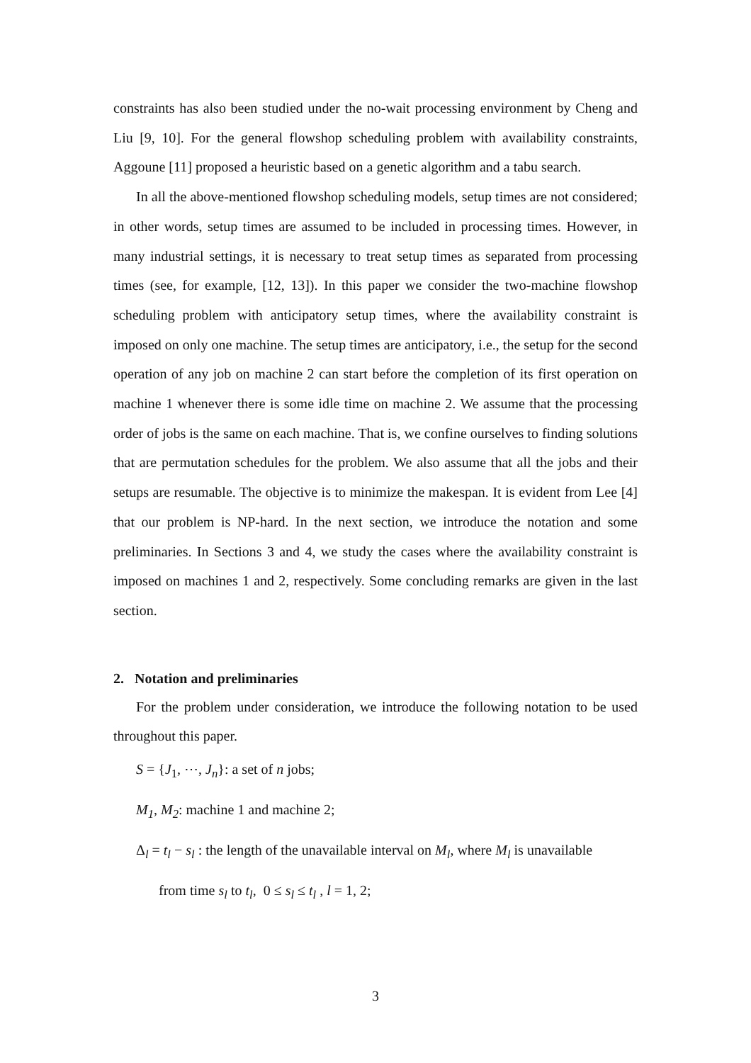constraints has also been studied under the no-wait processing environment by Cheng and Liu [9, 10]. For the general flowshop scheduling problem with availability constraints, Aggoune [11] proposed a heuristic based on a genetic algorithm and a tabu search.
In all the above-mentioned flowshop scheduling models, setup times are not considered; in other words, setup times are assumed to be included in processing times. However, in many industrial settings, it is necessary to treat setup times as separated from processing times (see, for example, [12, 13]). In this paper we consider the two-machine flowshop scheduling problem with anticipatory setup times, where the availability constraint is imposed on only one machine. The setup times are anticipatory, i.e., the setup for the second operation of any job on machine 2 can start before the completion of its first operation on machine 1 whenever there is some idle time on machine 2. We assume that the processing order of jobs is the same on each machine. That is, we confine ourselves to finding solutions that are permutation schedules for the problem. We also assume that all the jobs and their setups are resumable. The objective is to minimize the makespan. It is evident from Lee [4] that our problem is NP-hard. In the next section, we introduce the notation and some preliminaries. In Sections 3 and 4, we study the cases where the availability constraint is imposed on machines 1 and 2, respectively. Some concluding remarks are given in the last section.
2. Notation and preliminaries
For the problem under consideration, we introduce the following notation to be used throughout this paper.
S = {J<sub>1</sub>, ⋯, J<sub>n</sub>}: a set of n jobs;
M<sub>1</sub>, M<sub>2</sub>: machine 1 and machine 2;
Δ<sub>l</sub> = t<sub>l</sub> − s<sub>l</sub> : the length of the unavailable interval on M<sub>l</sub>, where M<sub>l</sub> is unavailable
from time s<sub>l</sub> to t<sub>l</sub>, 0 ≤ s<sub>l</sub> ≤ t<sub>l</sub> , l = 1, 2;
3